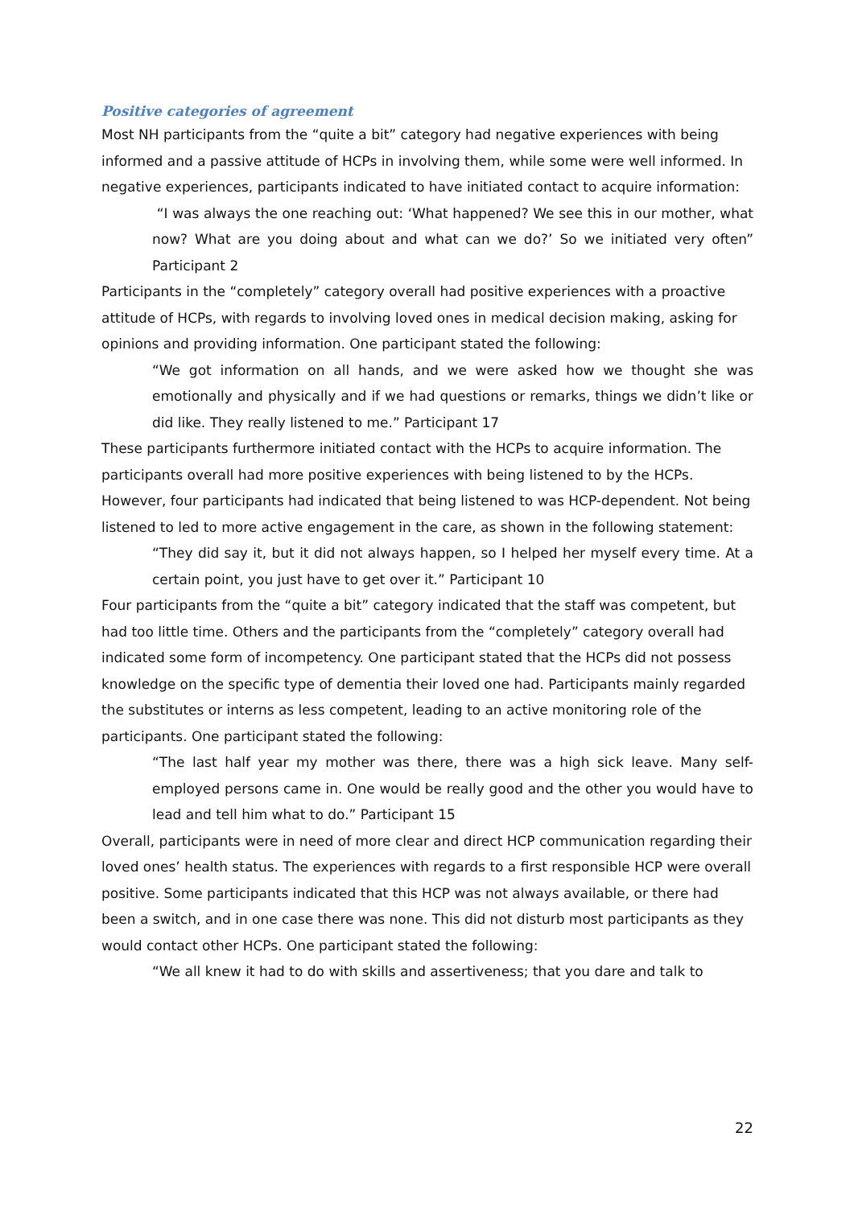Positive categories of agreement
Most NH participants from the “quite a bit” category had negative experiences with being informed and a passive attitude of HCPs in involving them, while some were well informed. In negative experiences, participants indicated to have initiated contact to acquire information:
“I was always the one reaching out: ‘What happened? We see this in our mother, what now? What are you doing about and what can we do?’ So we initiated very often” Participant 2
Participants in the “completely” category overall had positive experiences with a proactive attitude of HCPs, with regards to involving loved ones in medical decision making, asking for opinions and providing information. One participant stated the following:
“We got information on all hands, and we were asked how we thought she was emotionally and physically and if we had questions or remarks, things we didn’t like or did like. They really listened to me.” Participant 17
These participants furthermore initiated contact with the HCPs to acquire information. The participants overall had more positive experiences with being listened to by the HCPs. However, four participants had indicated that being listened to was HCP-dependent. Not being listened to led to more active engagement in the care, as shown in the following statement:
“They did say it, but it did not always happen, so I helped her myself every time. At a certain point, you just have to get over it.” Participant 10
Four participants from the “quite a bit” category indicated that the staff was competent, but had too little time. Others and the participants from the “completely” category overall had indicated some form of incompetency. One participant stated that the HCPs did not possess knowledge on the specific type of dementia their loved one had. Participants mainly regarded the substitutes or interns as less competent, leading to an active monitoring role of the participants. One participant stated the following:
“The last half year my mother was there, there was a high sick leave. Many self-employed persons came in. One would be really good and the other you would have to lead and tell him what to do.” Participant 15
Overall, participants were in need of more clear and direct HCP communication regarding their loved ones’ health status. The experiences with regards to a first responsible HCP were overall positive. Some participants indicated that this HCP was not always available, or there had been a switch, and in one case there was none. This did not disturb most participants as they would contact other HCPs. One participant stated the following:
“We all knew it had to do with skills and assertiveness; that you dare and talk to
22